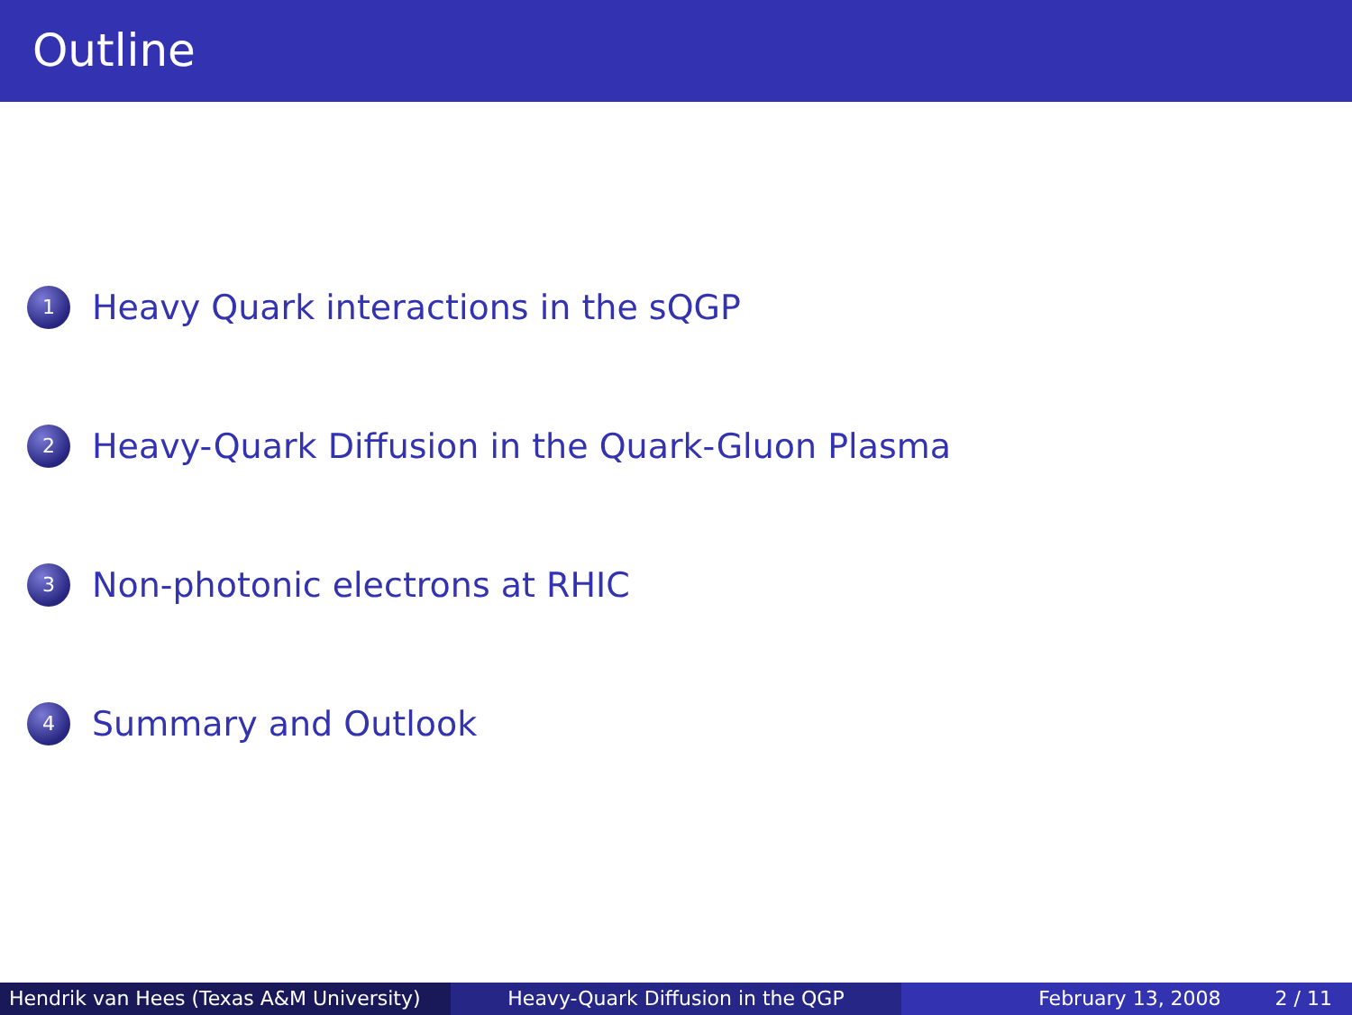Outline
1 Heavy Quark interactions in the sQGP
2 Heavy-Quark Diffusion in the Quark-Gluon Plasma
3 Non-photonic electrons at RHIC
4 Summary and Outlook
Hendrik van Hees (Texas A&M University)
Heavy-Quark Diffusion in the QGP February 13, 2008 2 / 11